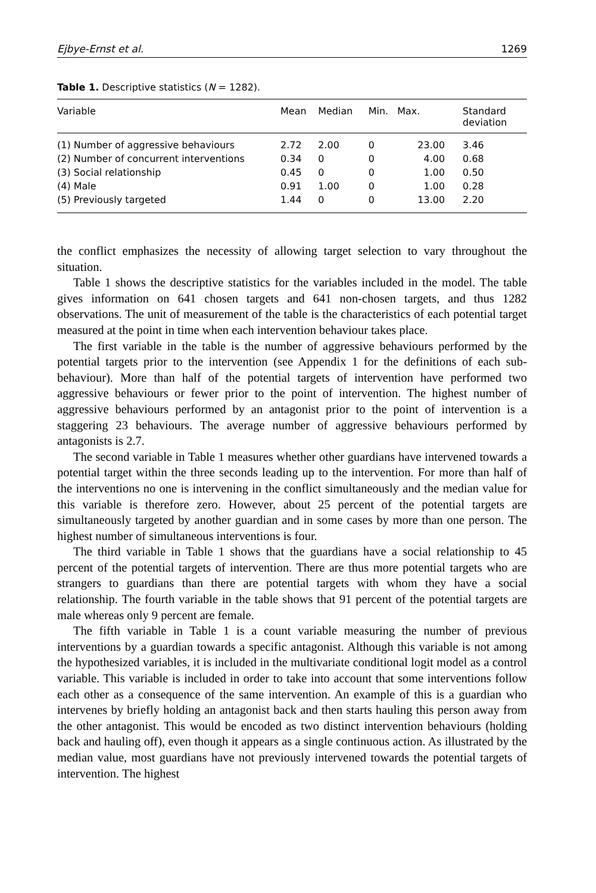Ejbye-Ernst et al. 1269
Table 1. Descriptive statistics (N = 1282).
| Variable | Mean | Median | Min. | Max. | Standard deviation |
| --- | --- | --- | --- | --- | --- |
| (1) Number of aggressive behaviours | 2.72 | 2.00 | 0 | 23.00 | 3.46 |
| (2) Number of concurrent interventions | 0.34 | 0 | 0 | 4.00 | 0.68 |
| (3) Social relationship | 0.45 | 0 | 0 | 1.00 | 0.50 |
| (4) Male | 0.91 | 1.00 | 0 | 1.00 | 0.28 |
| (5) Previously targeted | 1.44 | 0 | 0 | 13.00 | 2.20 |
the conflict emphasizes the necessity of allowing target selection to vary throughout the situation.
Table 1 shows the descriptive statistics for the variables included in the model. The table gives information on 641 chosen targets and 641 non-chosen targets, and thus 1282 observations. The unit of measurement of the table is the characteristics of each potential target measured at the point in time when each intervention behaviour takes place.
The first variable in the table is the number of aggressive behaviours performed by the potential targets prior to the intervention (see Appendix 1 for the definitions of each sub-behaviour). More than half of the potential targets of intervention have performed two aggressive behaviours or fewer prior to the point of intervention. The highest number of aggressive behaviours performed by an antagonist prior to the point of intervention is a staggering 23 behaviours. The average number of aggressive behaviours performed by antagonists is 2.7.
The second variable in Table 1 measures whether other guardians have intervened towards a potential target within the three seconds leading up to the intervention. For more than half of the interventions no one is intervening in the conflict simultaneously and the median value for this variable is therefore zero. However, about 25 percent of the potential targets are simultaneously targeted by another guardian and in some cases by more than one person. The highest number of simultaneous interventions is four.
The third variable in Table 1 shows that the guardians have a social relationship to 45 percent of the potential targets of intervention. There are thus more potential targets who are strangers to guardians than there are potential targets with whom they have a social relationship. The fourth variable in the table shows that 91 percent of the potential targets are male whereas only 9 percent are female.
The fifth variable in Table 1 is a count variable measuring the number of previous interventions by a guardian towards a specific antagonist. Although this variable is not among the hypothesized variables, it is included in the multivariate conditional logit model as a control variable. This variable is included in order to take into account that some interventions follow each other as a consequence of the same intervention. An example of this is a guardian who intervenes by briefly holding an antagonist back and then starts hauling this person away from the other antagonist. This would be encoded as two distinct intervention behaviours (holding back and hauling off), even though it appears as a single continuous action. As illustrated by the median value, most guardians have not previously intervened towards the potential targets of intervention. The highest